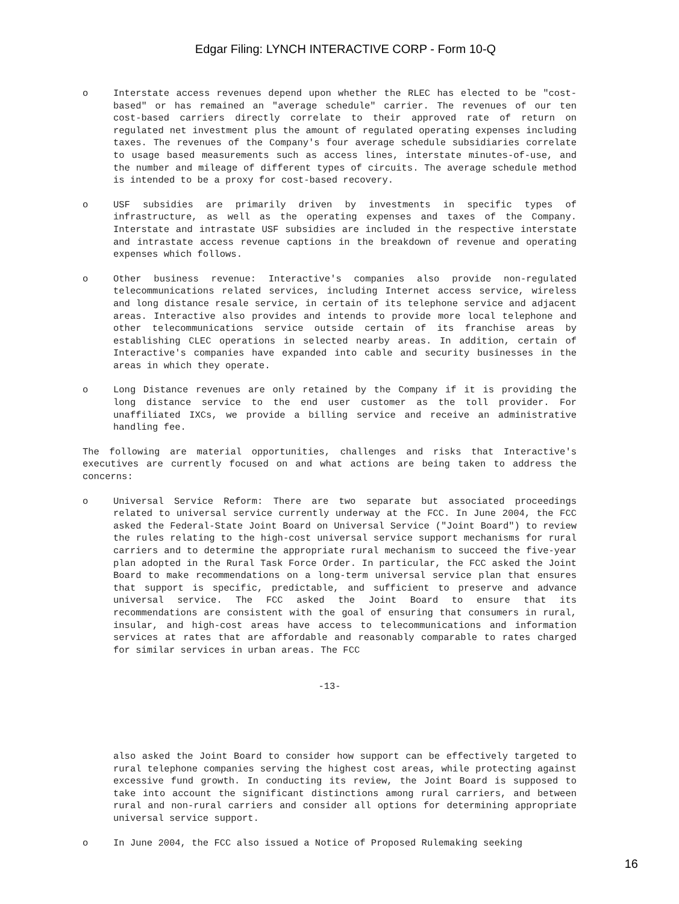Edgar Filing: LYNCH INTERACTIVE CORP - Form 10-Q
o Interstate access revenues depend upon whether the RLEC has elected to be "cost-based" or has remained an "average schedule" carrier. The revenues of our ten cost-based carriers directly correlate to their approved rate of return on regulated net investment plus the amount of regulated operating expenses including taxes. The revenues of the Company's four average schedule subsidiaries correlate to usage based measurements such as access lines, interstate minutes-of-use, and the number and mileage of different types of circuits. The average schedule method is intended to be a proxy for cost-based recovery.
o USF subsidies are primarily driven by investments in specific types of infrastructure, as well as the operating expenses and taxes of the Company. Interstate and intrastate USF subsidies are included in the respective interstate and intrastate access revenue captions in the breakdown of revenue and operating expenses which follows.
o Other business revenue: Interactive's companies also provide non-regulated telecommunications related services, including Internet access service, wireless and long distance resale service, in certain of its telephone service and adjacent areas. Interactive also provides and intends to provide more local telephone and other telecommunications service outside certain of its franchise areas by establishing CLEC operations in selected nearby areas. In addition, certain of Interactive's companies have expanded into cable and security businesses in the areas in which they operate.
o Long Distance revenues are only retained by the Company if it is providing the long distance service to the end user customer as the toll provider. For unaffiliated IXCs, we provide a billing service and receive an administrative handling fee.
The following are material opportunities, challenges and risks that Interactive's executives are currently focused on and what actions are being taken to address the concerns:
o Universal Service Reform: There are two separate but associated proceedings related to universal service currently underway at the FCC. In June 2004, the FCC asked the Federal-State Joint Board on Universal Service ("Joint Board") to review the rules relating to the high-cost universal service support mechanisms for rural carriers and to determine the appropriate rural mechanism to succeed the five-year plan adopted in the Rural Task Force Order. In particular, the FCC asked the Joint Board to make recommendations on a long-term universal service plan that ensures that support is specific, predictable, and sufficient to preserve and advance universal service. The FCC asked the Joint Board to ensure that its recommendations are consistent with the goal of ensuring that consumers in rural, insular, and high-cost areas have access to telecommunications and information services at rates that are affordable and reasonably comparable to rates charged for similar services in urban areas. The FCC
-13-
also asked the Joint Board to consider how support can be effectively targeted to rural telephone companies serving the highest cost areas, while protecting against excessive fund growth. In conducting its review, the Joint Board is supposed to take into account the significant distinctions among rural carriers, and between rural and non-rural carriers and consider all options for determining appropriate universal service support.
o In June 2004, the FCC also issued a Notice of Proposed Rulemaking seeking
16